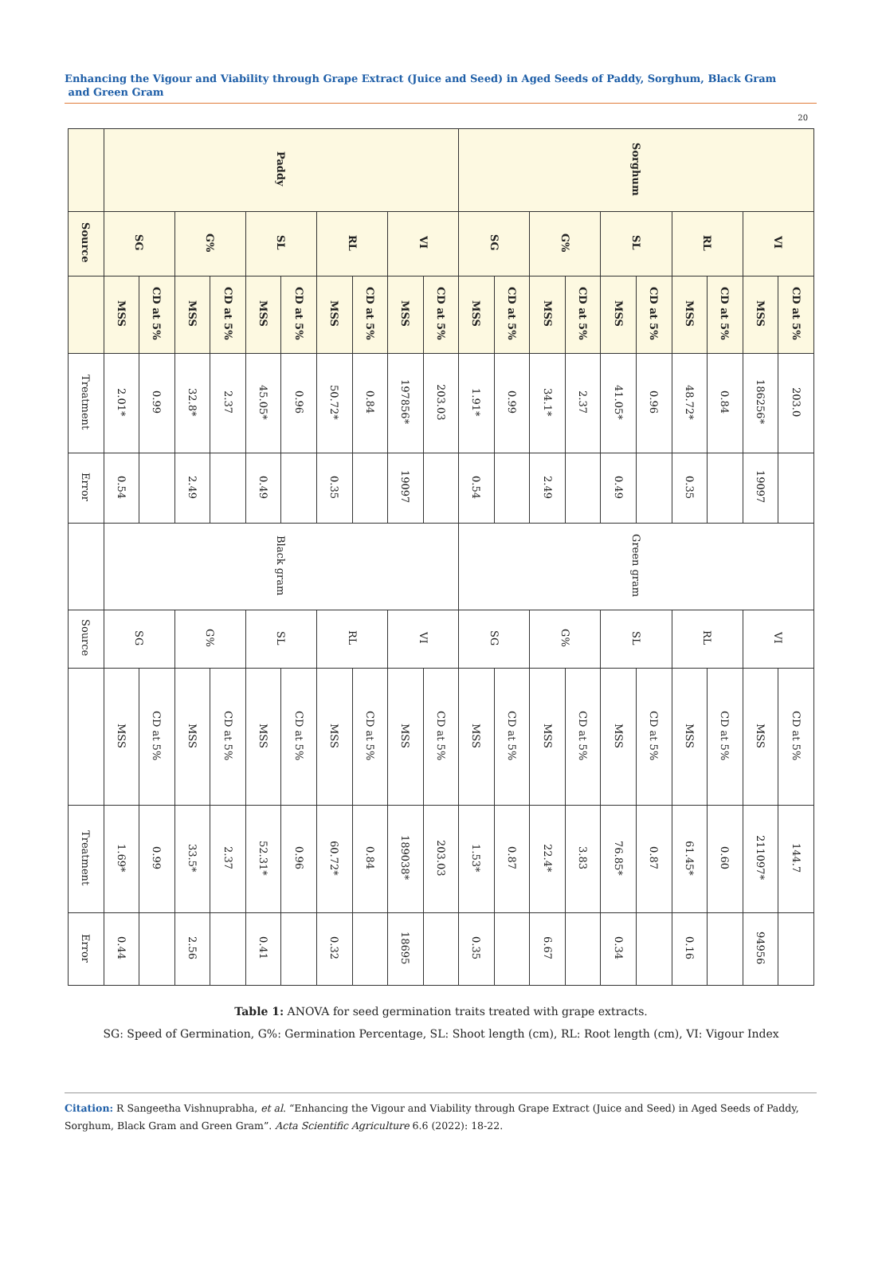Enhancing the Vigour and Viability through Grape Extract (Juice and Seed) in Aged Seeds of Paddy, Sorghum, Black Gram
and Green Gram
20
| | Paddy | | | | | | | | | | Sorghum | | | | | | | | | |
| Source | SG | | G% | | SL | | RL | | VI | | SG | | G% | | SL | | RL | | VI | |
| | MSS | CD at 5% | MSS | CD at 5% | MSS | CD at 5% | MSS | CD at 5% | MSS | CD at 5% | MSS | CD at 5% | MSS | CD at 5% | MSS | CD at 5% | MSS | CD at 5% | MSS | CD at 5% |
| Treatment | 2.01* | 0.99 | 32.8* | 2.37 | 45.05* | 0.96 | 50.72* | 0.84 | 197856* | 203.03 | 1.91* | 0.99 | 34.1* | 2.37 | 41.05* | 0.96 | 48.72* | 0.84 | 186256* | 203.0 |
| Error | 0.54 | | 2.49 | | 0.49 | | 0.35 | | 19097 | | 0.54 | | 2.49 | | 0.49 | | 0.35 | | 19097 | |
| | Black gram | | | | | | | | | | Green gram | | | | | | | | | |
| Source | SG | | G% | | SL | | RL | | VI | | SG | | G% | | SL | | RL | | VI | |
| | MSS | CD at 5% | MSS | CD at 5% | MSS | CD at 5% | MSS | CD at 5% | MSS | CD at 5% | MSS | CD at 5% | MSS | CD at 5% | MSS | CD at 5% | MSS | CD at 5% | MSS | CD at 5% |
| Treatment | 1.69* | 0.99 | 33.5* | 2.37 | 52.31* | 0.96 | 60.72* | 0.84 | 189038* | 203.03 | 1.53* | 0.87 | 22.4* | 3.83 | 76.85* | 0.87 | 61.45* | 0.60 | 211097* | 144.7 |
| Error | 0.44 | | 2.56 | | 0.41 | | 0.32 | | 18695 | | 0.35 | | 6.67 | | 0.34 | | 0.16 | | 94956 | |
Table 1: ANOVA for seed germination traits treated with grape extracts.
SG: Speed of Germination, G%: Germination Percentage, SL: Shoot length (cm), RL: Root length (cm), VI: Vigour Index
Citation: R Sangeetha Vishnuprabha, et al. “Enhancing the Vigour and Viability through Grape Extract (Juice and Seed) in Aged Seeds of Paddy, Sorghum, Black Gram and Green Gram”. Acta Scientific Agriculture 6.6 (2022): 18-22.